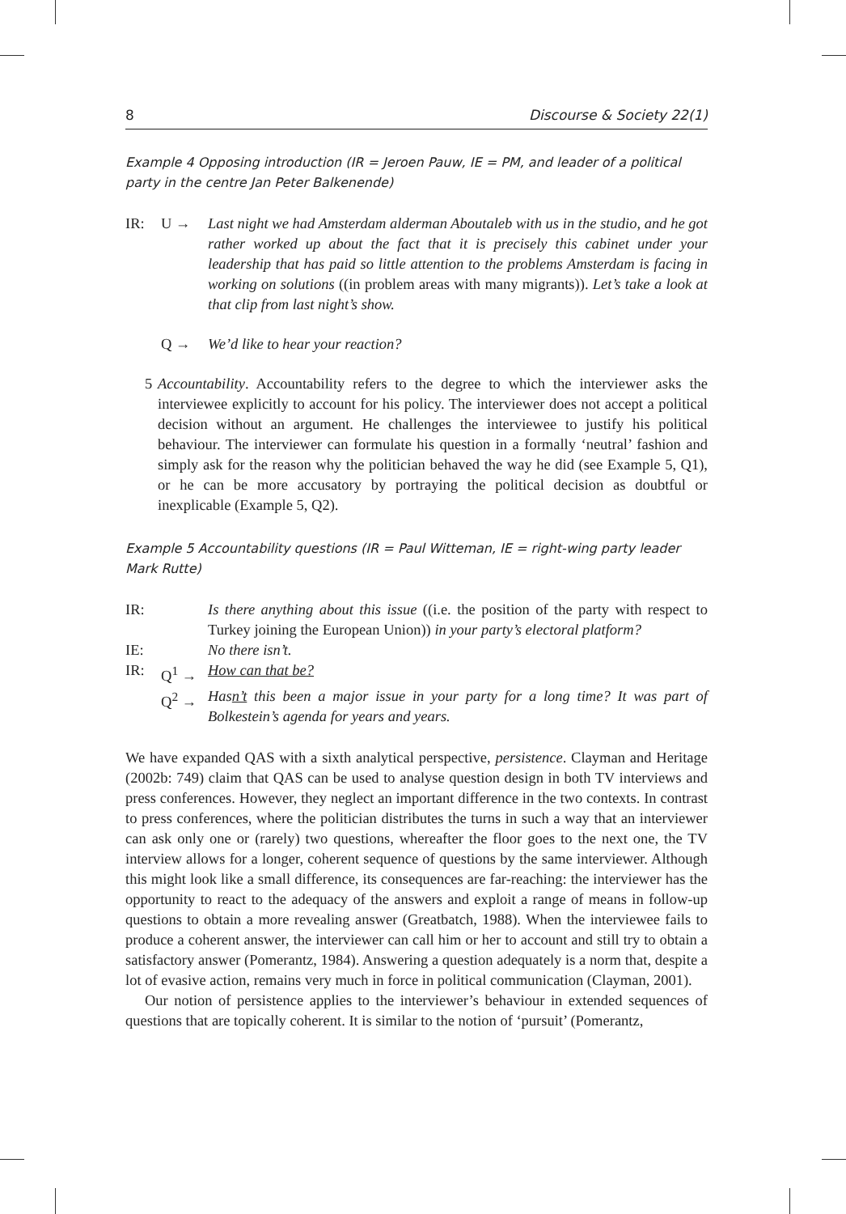8 Discourse & Society 22(1)
Example 4 Opposing introduction (IR = Jeroen Pauw, IE = PM, and leader of a political party in the centre Jan Peter Balkenende)
IR: U → Last night we had Amsterdam alderman Aboutaleb with us in the studio, and he got rather worked up about the fact that it is precisely this cabinet under your leadership that has paid so little attention to the problems Amsterdam is facing in working on solutions ((in problem areas with many migrants)). Let’s take a look at that clip from last night’s show.
Q → We’d like to hear your reaction?
5 Accountability. Accountability refers to the degree to which the interviewer asks the interviewee explicitly to account for his policy. The interviewer does not accept a political decision without an argument. He challenges the interviewee to justify his political behaviour. The interviewer can formulate his question in a formally ‘neutral’ fashion and simply ask for the reason why the politician behaved the way he did (see Example 5, Q1), or he can be more accusatory by portraying the political decision as doubtful or inexplicable (Example 5, Q2).
Example 5 Accountability questions (IR = Paul Witteman, IE = right-wing party leader
Mark Rutte)
IR: Is there anything about this issue ((i.e. the position of the party with respect to Turkey joining the European Union)) in your party’s electoral platform?
IE: No there isn’t.
IR: Q<sup>1</sup> → How can that be?
Q<sup>2</sup> → Hasn’t this been a major issue in your party for a long time? It was part of Bolkestein’s agenda for years and years.
We have expanded QAS with a sixth analytical perspective, persistence. Clayman and Heritage (2002b: 749) claim that QAS can be used to analyse question design in both TV interviews and press conferences. However, they neglect an important difference in the two contexts. In contrast to press conferences, where the politician distributes the turns in such a way that an interviewer can ask only one or (rarely) two questions, whereafter the floor goes to the next one, the TV interview allows for a longer, coherent sequence of questions by the same interviewer. Although this might look like a small difference, its consequences are far-reaching: the interviewer has the opportunity to react to the adequacy of the answers and exploit a range of means in follow-up questions to obtain a more revealing answer (Greatbatch, 1988). When the interviewee fails to produce a coherent answer, the interviewer can call him or her to account and still try to obtain a satisfactory answer (Pomerantz, 1984). Answering a question adequately is a norm that, despite a lot of evasive action, remains very much in force in political communication (Clayman, 2001).
Our notion of persistence applies to the interviewer’s behaviour in extended sequences of questions that are topically coherent. It is similar to the notion of ‘pursuit’ (Pomerantz,